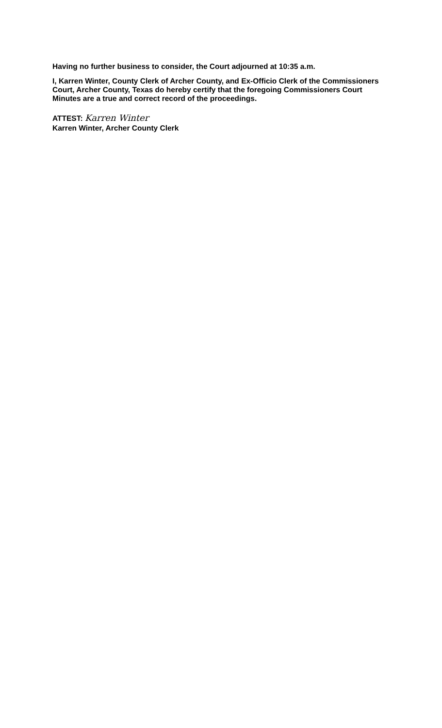Having no further business to consider, the Court adjourned at 10:35 a.m.
I, Karren Winter, County Clerk of Archer County, and Ex-Officio Clerk of the Commissioners Court, Archer County, Texas do hereby certify that the foregoing Commissioners Court Minutes are a true and correct record of the proceedings.
ATTEST: Karren Winter
Karren Winter, Archer County Clerk